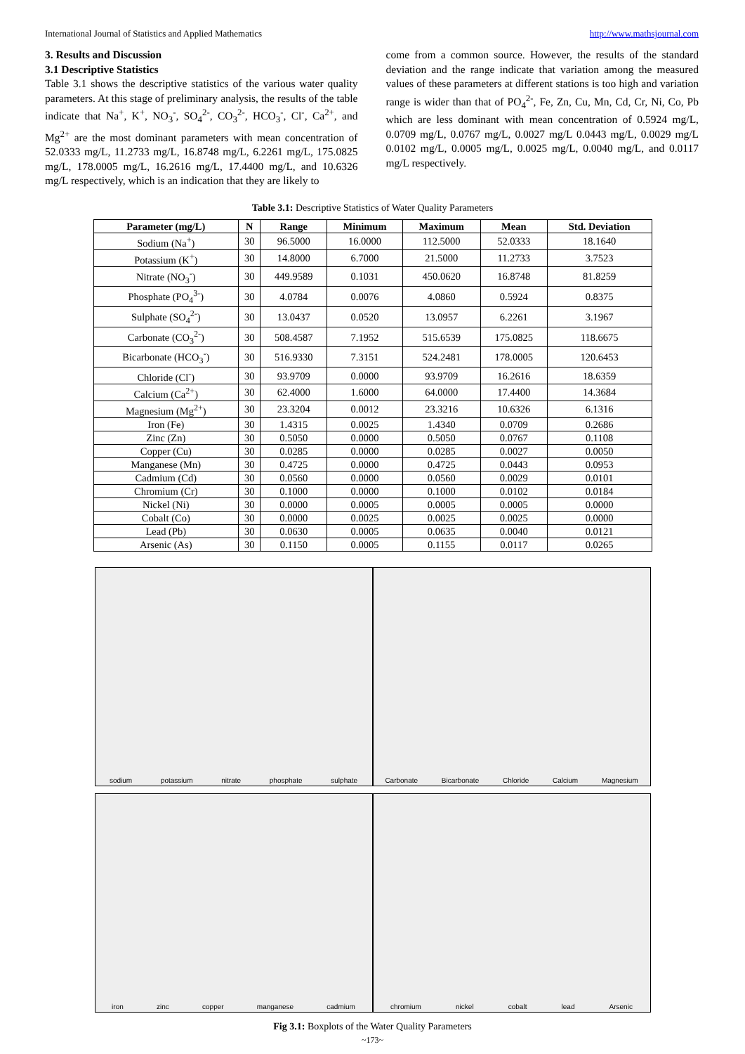International Journal of Statistics and Applied Mathematics http://www.mathsjournal.com
3. Results and Discussion
3.1 Descriptive Statistics
Table 3.1 shows the descriptive statistics of the various water quality parameters. At this stage of preliminary analysis, the results of the table indicate that Na<sup>+</sup>, K<sup>+</sup>, NO<sub>3</sub><sup>-</sup>, SO<sub>4</sub><sup>2-</sup>, CO<sub>3</sub><sup>2-</sup>, HCO<sub>3</sub><sup>-</sup>, Cl<sup>-</sup>, Ca<sup>2+</sup>, and Mg<sup>2+</sup> are the most dominant parameters with mean concentration of 52.0333 mg/L, 11.2733 mg/L, 16.8748 mg/L, 6.2261 mg/L, 175.0825 mg/L, 178.0005 mg/L, 16.2616 mg/L, 17.4400 mg/L, and 10.6326 mg/L respectively, which is an indication that they are likely to
come from a common source. However, the results of the standard deviation and the range indicate that variation among the measured values of these parameters at different stations is too high and variation range is wider than that of PO<sub>4</sub><sup>2-</sup>, Fe, Zn, Cu, Mn, Cd, Cr, Ni, Co, Pb which are less dominant with mean concentration of 0.5924 mg/L, 0.0709 mg/L, 0.0767 mg/L, 0.0027 mg/L 0.0443 mg/L, 0.0029 mg/L 0.0102 mg/L, 0.0005 mg/L, 0.0025 mg/L, 0.0040 mg/L, and 0.0117 mg/L respectively.
Table 3.1: Descriptive Statistics of Water Quality Parameters
| Parameter (mg/L) | N | Range | Minimum | Maximum | Mean | Std. Deviation |
| --- | --- | --- | --- | --- | --- | --- |
| Sodium (Na<sup>+</sup>) | 30 | 96.5000 | 16.0000 | 112.5000 | 52.0333 | 18.1640 |
| Potassium (K<sup>+</sup>) | 30 | 14.8000 | 6.7000 | 21.5000 | 11.2733 | 3.7523 |
| Nitrate (NO<sub>3</sub><sup>-</sup>) | 30 | 449.9589 | 0.1031 | 450.0620 | 16.8748 | 81.8259 |
| Phosphate (PO<sub>4</sub><sup>3-</sup>) | 30 | 4.0784 | 0.0076 | 4.0860 | 0.5924 | 0.8375 |
| Sulphate (SO<sub>4</sub><sup>2-</sup>) | 30 | 13.0437 | 0.0520 | 13.0957 | 6.2261 | 3.1967 |
| Carbonate (CO<sub>3</sub><sup>2-</sup>) | 30 | 508.4587 | 7.1952 | 515.6539 | 175.0825 | 118.6675 |
| Bicarbonate (HCO<sub>3</sub><sup>-</sup>) | 30 | 516.9330 | 7.3151 | 524.2481 | 178.0005 | 120.6453 |
| Chloride (Cl<sup>-</sup>) | 30 | 93.9709 | 0.0000 | 93.9709 | 16.2616 | 18.6359 |
| Calcium (Ca<sup>2+</sup>) | 30 | 62.4000 | 1.6000 | 64.0000 | 17.4400 | 14.3684 |
| Magnesium (Mg<sup>2+</sup>) | 30 | 23.3204 | 0.0012 | 23.3216 | 10.6326 | 6.1316 |
| Iron (Fe) | 30 | 1.4315 | 0.0025 | 1.4340 | 0.0709 | 0.2686 |
| Zinc (Zn) | 30 | 0.5050 | 0.0000 | 0.5050 | 0.0767 | 0.1108 |
| Copper (Cu) | 30 | 0.0285 | 0.0000 | 0.0285 | 0.0027 | 0.0050 |
| Manganese (Mn) | 30 | 0.4725 | 0.0000 | 0.4725 | 0.0443 | 0.0953 |
| Cadmium (Cd) | 30 | 0.0560 | 0.0000 | 0.0560 | 0.0029 | 0.0101 |
| Chromium (Cr) | 30 | 0.1000 | 0.0000 | 0.1000 | 0.0102 | 0.0184 |
| Nickel (Ni) | 30 | 0.0000 | 0.0005 | 0.0005 | 0.0005 | 0.0000 |
| Cobalt (Co) | 30 | 0.0000 | 0.0025 | 0.0025 | 0.0025 | 0.0000 |
| Lead (Pb) | 30 | 0.0630 | 0.0005 | 0.0635 | 0.0040 | 0.0121 |
| Arsenic (As) | 30 | 0.1150 | 0.0005 | 0.1155 | 0.0117 | 0.0265 |
sodium potassium nitrate phosphate sulphate
Carbonate Bicarbonate Chloride Calcium Magnesium
iron zinc copper manganese cadmium
chromium nickel cobalt lead Arsenic
Fig 3.1: Boxplots of the Water Quality Parameters
~173~